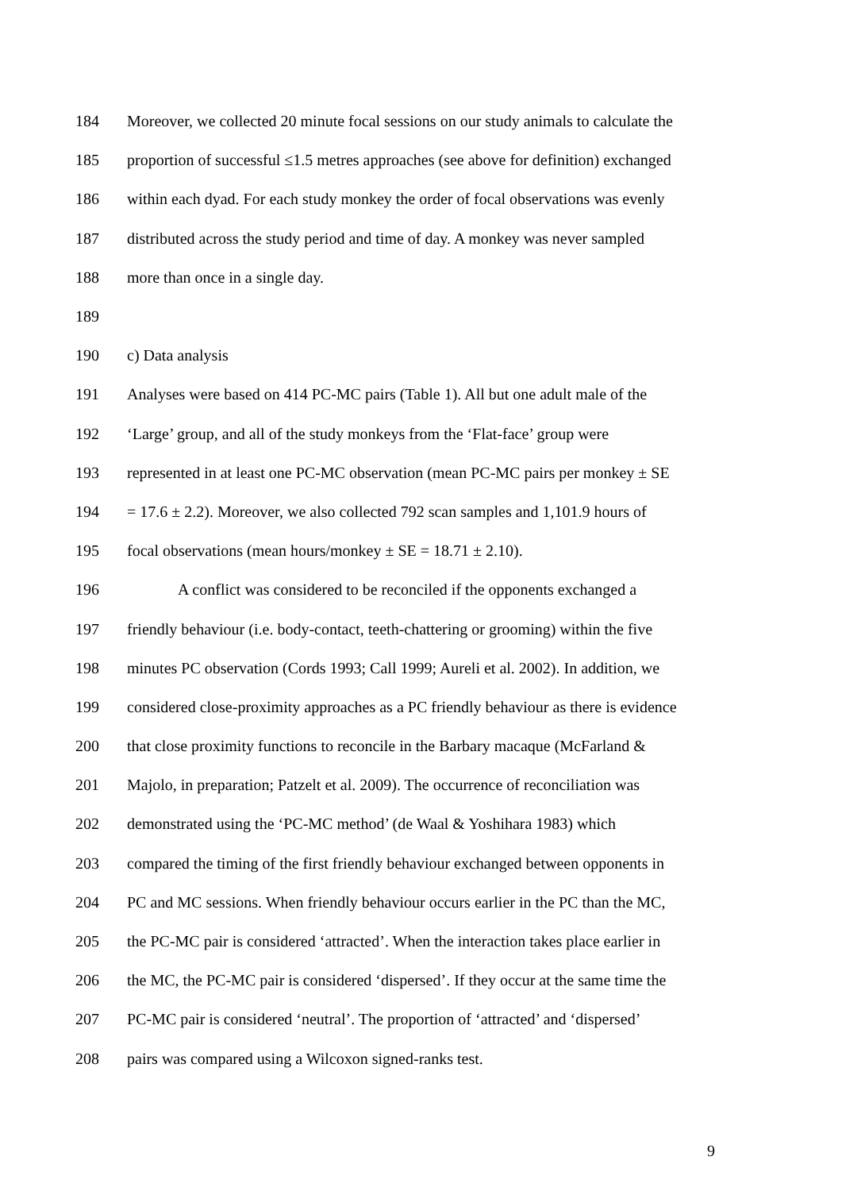184 Moreover, we collected 20 minute focal sessions on our study animals to calculate the
185 proportion of successful ≤1.5 metres approaches (see above for definition) exchanged
186 within each dyad. For each study monkey the order of focal observations was evenly
187 distributed across the study period and time of day. A monkey was never sampled
188 more than once in a single day.
189
190 c) Data analysis
191 Analyses were based on 414 PC-MC pairs (Table 1). All but one adult male of the
192 ‘Large’ group, and all of the study monkeys from the ‘Flat-face’ group were
193 represented in at least one PC-MC observation (mean PC-MC pairs per monkey ± SE
194 = 17.6 ± 2.2). Moreover, we also collected 792 scan samples and 1,101.9 hours of
195 focal observations (mean hours/monkey ± SE = 18.71 ± 2.10).
196 A conflict was considered to be reconciled if the opponents exchanged a
197 friendly behaviour (i.e. body-contact, teeth-chattering or grooming) within the five
198 minutes PC observation (Cords 1993; Call 1999; Aureli et al. 2002). In addition, we
199 considered close-proximity approaches as a PC friendly behaviour as there is evidence
200 that close proximity functions to reconcile in the Barbary macaque (McFarland &
201 Majolo, in preparation; Patzelt et al. 2009). The occurrence of reconciliation was
202 demonstrated using the ‘PC-MC method’ (de Waal & Yoshihara 1983) which
203 compared the timing of the first friendly behaviour exchanged between opponents in
204 PC and MC sessions. When friendly behaviour occurs earlier in the PC than the MC,
205 the PC-MC pair is considered ‘attracted’. When the interaction takes place earlier in
206 the MC, the PC-MC pair is considered ‘dispersed’. If they occur at the same time the
207 PC-MC pair is considered ‘neutral’. The proportion of ‘attracted’ and ‘dispersed’
208 pairs was compared using a Wilcoxon signed-ranks test.
9